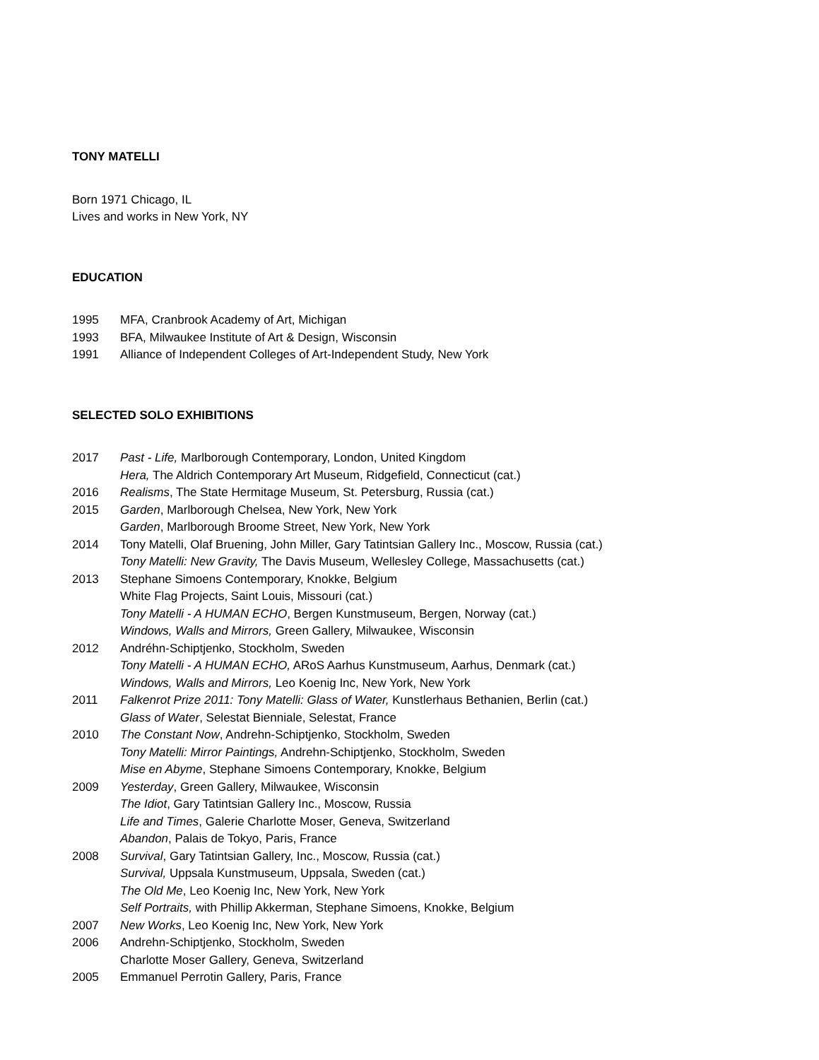TONY MATELLI
Born 1971 Chicago, IL
Lives and works in New York, NY
EDUCATION
1995 MFA, Cranbrook Academy of Art, Michigan
1993 BFA, Milwaukee Institute of Art & Design, Wisconsin
1991 Alliance of Independent Colleges of Art-Independent Study, New York
SELECTED SOLO EXHIBITIONS
2017 Past - Life, Marlborough Contemporary, London, United Kingdom
Hera, The Aldrich Contemporary Art Museum, Ridgefield, Connecticut (cat.)
2016 Realisms, The State Hermitage Museum, St. Petersburg, Russia (cat.)
2015 Garden, Marlborough Chelsea, New York, New York
Garden, Marlborough Broome Street, New York, New York
2014 Tony Matelli, Olaf Bruening, John Miller, Gary Tatintsian Gallery Inc., Moscow, Russia (cat.)
Tony Matelli: New Gravity, The Davis Museum, Wellesley College, Massachusetts (cat.)
2013 Stephane Simoens Contemporary, Knokke, Belgium
White Flag Projects, Saint Louis, Missouri (cat.)
Tony Matelli - A HUMAN ECHO, Bergen Kunstmuseum, Bergen, Norway (cat.)
Windows, Walls and Mirrors, Green Gallery, Milwaukee, Wisconsin
2012 Andréhn-Schiptjenko, Stockholm, Sweden
Tony Matelli - A HUMAN ECHO, ARoS Aarhus Kunstmuseum, Aarhus, Denmark (cat.)
Windows, Walls and Mirrors, Leo Koenig Inc, New York, New York
2011 Falkenrot Prize 2011: Tony Matelli: Glass of Water, Kunstlerhaus Bethanien, Berlin (cat.)
Glass of Water, Selestat Bienniale, Selestat, France
2010 The Constant Now, Andrehn-Schiptjenko, Stockholm, Sweden
Tony Matelli: Mirror Paintings, Andrehn-Schiptjenko, Stockholm, Sweden
Mise en Abyme, Stephane Simoens Contemporary, Knokke, Belgium
2009 Yesterday, Green Gallery, Milwaukee, Wisconsin
The Idiot, Gary Tatintsian Gallery Inc., Moscow, Russia
Life and Times, Galerie Charlotte Moser, Geneva, Switzerland
Abandon, Palais de Tokyo, Paris, France
2008 Survival, Gary Tatintsian Gallery, Inc., Moscow, Russia (cat.)
Survival, Uppsala Kunstmuseum, Uppsala, Sweden (cat.)
The Old Me, Leo Koenig Inc, New York, New York
Self Portraits, with Phillip Akkerman, Stephane Simoens, Knokke, Belgium
2007 New Works, Leo Koenig Inc, New York, New York
2006 Andrehn-Schiptjenko, Stockholm, Sweden
Charlotte Moser Gallery, Geneva, Switzerland
2005 Emmanuel Perrotin Gallery, Paris, France